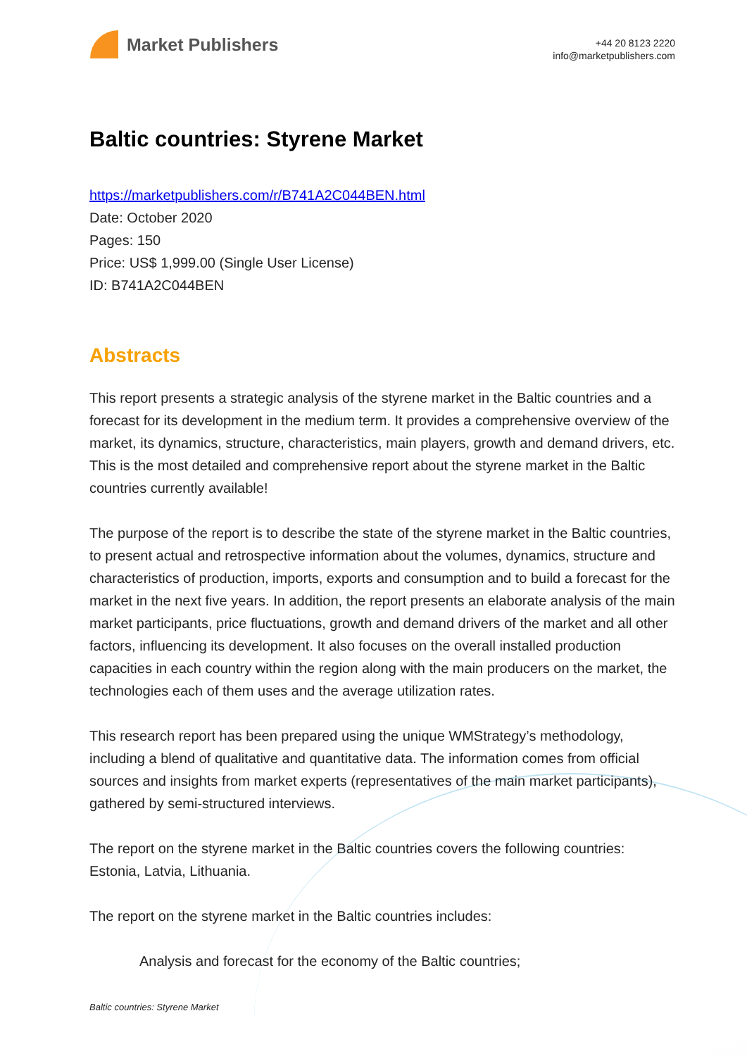Market Publishers
+44 20 8123 2220
info@marketpublishers.com
Baltic countries: Styrene Market
https://marketpublishers.com/r/B741A2C044BEN.html
Date: October 2020
Pages: 150
Price: US$ 1,999.00 (Single User License)
ID: B741A2C044BEN
Abstracts
This report presents a strategic analysis of the styrene market in the Baltic countries and a forecast for its development in the medium term. It provides a comprehensive overview of the market, its dynamics, structure, characteristics, main players, growth and demand drivers, etc. This is the most detailed and comprehensive report about the styrene market in the Baltic countries currently available!
The purpose of the report is to describe the state of the styrene market in the Baltic countries, to present actual and retrospective information about the volumes, dynamics, structure and characteristics of production, imports, exports and consumption and to build a forecast for the market in the next five years. In addition, the report presents an elaborate analysis of the main market participants, price fluctuations, growth and demand drivers of the market and all other factors, influencing its development. It also focuses on the overall installed production capacities in each country within the region along with the main producers on the market, the technologies each of them uses and the average utilization rates.
This research report has been prepared using the unique WMStrategy’s methodology, including a blend of qualitative and quantitative data. The information comes from official sources and insights from market experts (representatives of the main market participants), gathered by semi-structured interviews.
The report on the styrene market in the Baltic countries covers the following countries: Estonia, Latvia, Lithuania.
The report on the styrene market in the Baltic countries includes:
Analysis and forecast for the economy of the Baltic countries;
Baltic countries: Styrene Market